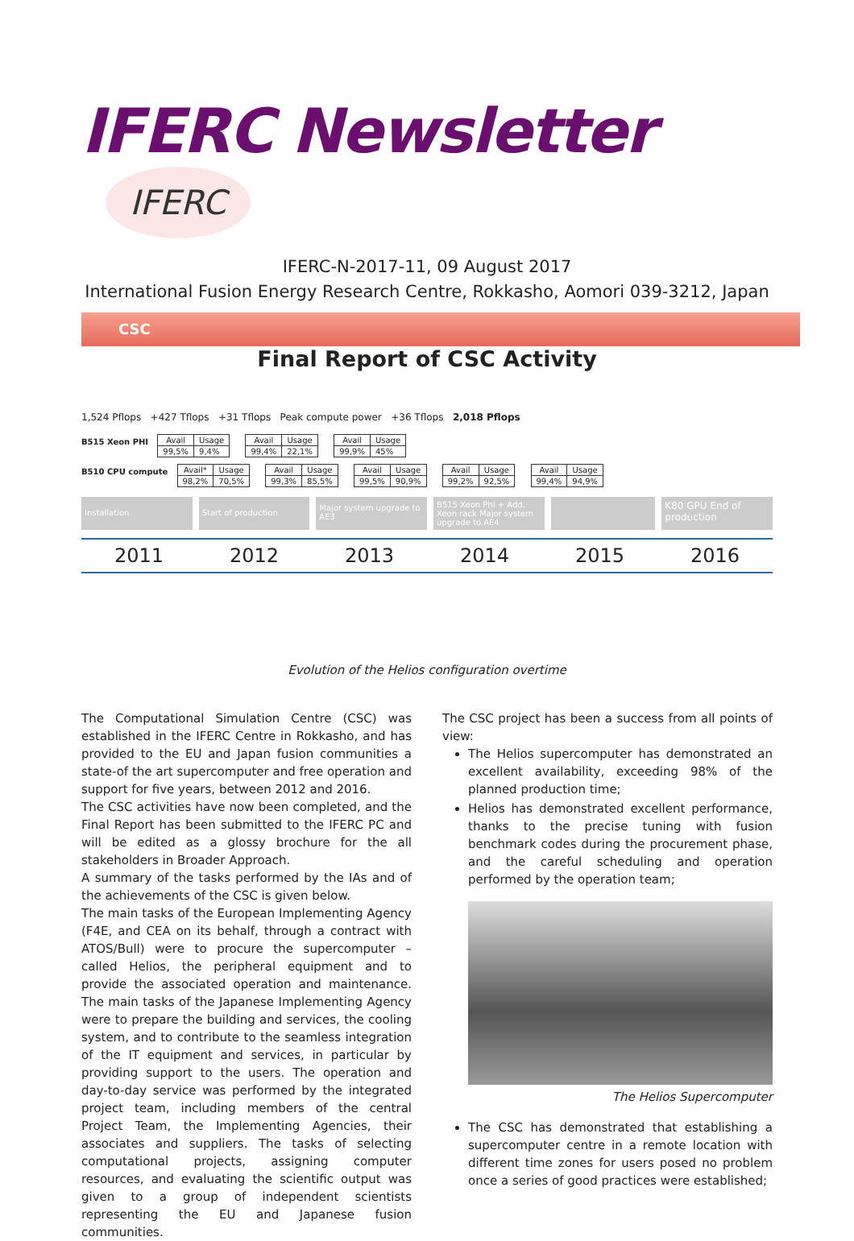IFERC Newsletter
IFERC
IFERC-N-2017-11, 09 August 2017
International Fusion Energy Research Centre, Rokkasho, Aomori 039-3212, Japan
CSC
Final Report of CSC Activity
1,524 Pflops +427 Tflops +31 Tflops Peak compute power +36 Tflops 2,018 Pflops
B515 Xeon PHI
| Avail | Usage |
| --- | --- |
| 99,5% | 9,4% |
| Avail | Usage |
| --- | --- |
| 99,4% | 22,1% |
| Avail | Usage |
| --- | --- |
| 99,9% | 45% |
B510 CPU compute
| Avail* | Usage |
| --- | --- |
| 98,2% | 70,5% |
| Avail | Usage |
| --- | --- |
| 99,3% | 85,5% |
| Avail | Usage |
| --- | --- |
| 99,5% | 90,9% |
| Avail | Usage |
| --- | --- |
| 99,2% | 92,5% |
| Avail | Usage |
| --- | --- |
| 99,4% | 94,9% |
Installation Start of production
Major system upgrade to AE3
B515 Xeon Phi + Add. Xeon rack Major system upgrade to AE4
K80 GPU End of production
2011 2012 2013 2014 2015 2016
Evolution of the Helios configuration overtime
The Computational Simulation Centre (CSC) was established in the IFERC Centre in Rokkasho, and has provided to the EU and Japan fusion communities a state-of the art supercomputer and free operation and support for five years, between 2012 and 2016.
The CSC activities have now been completed, and the Final Report has been submitted to the IFERC PC and will be edited as a glossy brochure for the all stakeholders in Broader Approach.
A summary of the tasks performed by the IAs and of the achievements of the CSC is given below.
The main tasks of the European Implementing Agency (F4E, and CEA on its behalf, through a contract with ATOS/Bull) were to procure the supercomputer – called Helios, the peripheral equipment and to provide the associated operation and maintenance. The main tasks of the Japanese Implementing Agency were to prepare the building and services, the cooling system, and to contribute to the seamless integration of the IT equipment and services, in particular by providing support to the users. The operation and day-to-day service was performed by the integrated project team, including members of the central Project Team, the Implementing Agencies, their associates and suppliers. The tasks of selecting computational projects, assigning computer resources, and evaluating the scientific output was given to a group of independent scientists representing the EU and Japanese fusion communities.
The CSC project has been a success from all points of view:
The Helios supercomputer has demonstrated an excellent availability, exceeding 98% of the planned production time;
Helios has demonstrated excellent performance, thanks to the precise tuning with fusion benchmark codes during the procurement phase, and the careful scheduling and operation performed by the operation team;
The Helios Supercomputer
The CSC has demonstrated that establishing a supercomputer centre in a remote location with different time zones for users posed no problem once a series of good practices were established;